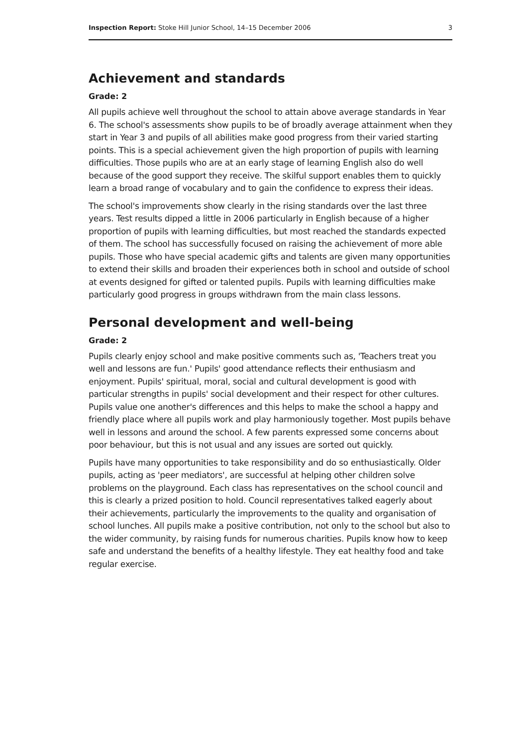Inspection Report: Stoke Hill Junior School, 14–15 December 2006 3
Achievement and standards
Grade: 2
All pupils achieve well throughout the school to attain above average standards in Year 6. The school's assessments show pupils to be of broadly average attainment when they start in Year 3 and pupils of all abilities make good progress from their varied starting points. This is a special achievement given the high proportion of pupils with learning difficulties. Those pupils who are at an early stage of learning English also do well because of the good support they receive. The skilful support enables them to quickly learn a broad range of vocabulary and to gain the confidence to express their ideas.
The school's improvements show clearly in the rising standards over the last three years. Test results dipped a little in 2006 particularly in English because of a higher proportion of pupils with learning difficulties, but most reached the standards expected of them. The school has successfully focused on raising the achievement of more able pupils. Those who have special academic gifts and talents are given many opportunities to extend their skills and broaden their experiences both in school and outside of school at events designed for gifted or talented pupils. Pupils with learning difficulties make particularly good progress in groups withdrawn from the main class lessons.
Personal development and well-being
Grade: 2
Pupils clearly enjoy school and make positive comments such as, 'Teachers treat you well and lessons are fun.' Pupils' good attendance reflects their enthusiasm and enjoyment. Pupils' spiritual, moral, social and cultural development is good with particular strengths in pupils' social development and their respect for other cultures. Pupils value one another's differences and this helps to make the school a happy and friendly place where all pupils work and play harmoniously together. Most pupils behave well in lessons and around the school. A few parents expressed some concerns about poor behaviour, but this is not usual and any issues are sorted out quickly.
Pupils have many opportunities to take responsibility and do so enthusiastically. Older pupils, acting as 'peer mediators', are successful at helping other children solve problems on the playground. Each class has representatives on the school council and this is clearly a prized position to hold. Council representatives talked eagerly about their achievements, particularly the improvements to the quality and organisation of school lunches. All pupils make a positive contribution, not only to the school but also to the wider community, by raising funds for numerous charities. Pupils know how to keep safe and understand the benefits of a healthy lifestyle. They eat healthy food and take regular exercise.